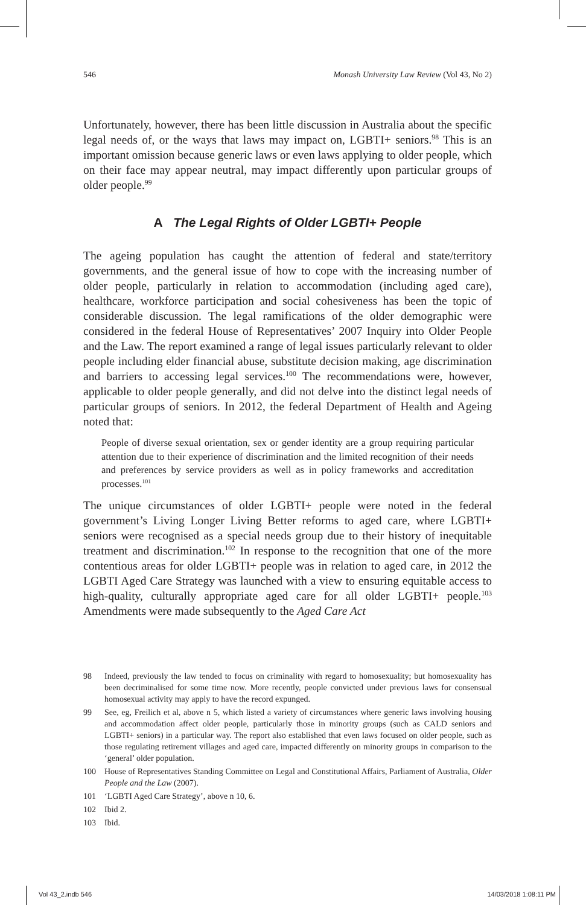546 Monash University Law Review (Vol 43, No 2)
Unfortunately, however, there has been little discussion in Australia about the specific legal needs of, or the ways that laws may impact on, LGBTI+ seniors.<sup>98</sup> This is an important omission because generic laws or even laws applying to older people, which on their face may appear neutral, may impact differently upon particular groups of older people.<sup>99</sup>
A The Legal Rights of Older LGBTI+ People
The ageing population has caught the attention of federal and state/territory governments, and the general issue of how to cope with the increasing number of older people, particularly in relation to accommodation (including aged care), healthcare, workforce participation and social cohesiveness has been the topic of considerable discussion. The legal ramifications of the older demographic were considered in the federal House of Representatives’ 2007 Inquiry into Older People and the Law. The report examined a range of legal issues particularly relevant to older people including elder financial abuse, substitute decision making, age discrimination and barriers to accessing legal services.<sup>100</sup> The recommendations were, however, applicable to older people generally, and did not delve into the distinct legal needs of particular groups of seniors. In 2012, the federal Department of Health and Ageing noted that:
People of diverse sexual orientation, sex or gender identity are a group requiring particular attention due to their experience of discrimination and the limited recognition of their needs and preferences by service providers as well as in policy frameworks and accreditation processes.<sup>101</sup>
The unique circumstances of older LGBTI+ people were noted in the federal government’s Living Longer Living Better reforms to aged care, where LGBTI+ seniors were recognised as a special needs group due to their history of inequitable treatment and discrimination.<sup>102</sup> In response to the recognition that one of the more contentious areas for older LGBTI+ people was in relation to aged care, in 2012 the LGBTI Aged Care Strategy was launched with a view to ensuring equitable access to high-quality, culturally appropriate aged care for all older LGBTI+ people.<sup>103</sup> Amendments were made subsequently to the Aged Care Act
98 Indeed, previously the law tended to focus on criminality with regard to homosexuality; but homosexuality has been decriminalised for some time now. More recently, people convicted under previous laws for consensual homosexual activity may apply to have the record expunged.
99 See, eg, Freilich et al, above n 5, which listed a variety of circumstances where generic laws involving housing and accommodation affect older people, particularly those in minority groups (such as CALD seniors and LGBTI+ seniors) in a particular way. The report also established that even laws focused on older people, such as those regulating retirement villages and aged care, impacted differently on minority groups in comparison to the ‘general’ older population.
100 House of Representatives Standing Committee on Legal and Constitutional Affairs, Parliament of Australia, Older People and the Law (2007).
101 ‘LGBTI Aged Care Strategy’, above n 10, 6.
102 Ibid 2.
103 Ibid.
Vol 43_2.indb 546 14/03/2018 1:08:11 PM